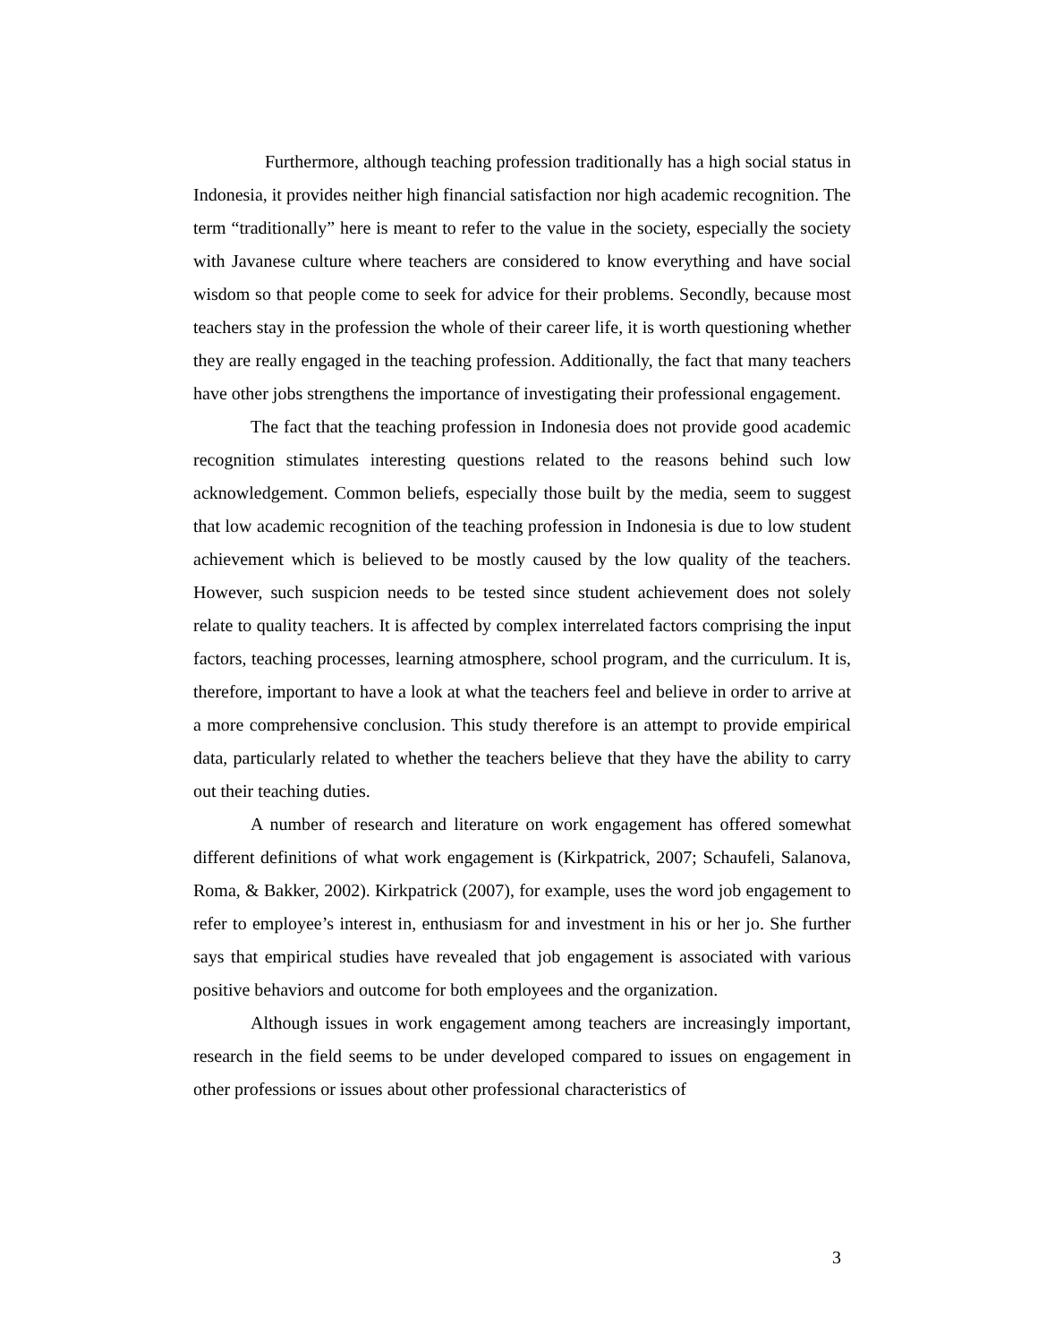Furthermore, although teaching profession traditionally has a high social status in Indonesia, it provides neither high financial satisfaction nor high academic recognition. The term “traditionally” here is meant to refer to the value in the society, especially the society with Javanese culture where teachers are considered to know everything and have social wisdom so that people come to seek for advice for their problems. Secondly, because most teachers stay in the profession the whole of their career life, it is worth questioning whether they are really engaged in the teaching profession. Additionally, the fact that many teachers have other jobs strengthens the importance of investigating their professional engagement.
The fact that the teaching profession in Indonesia does not provide good academic recognition stimulates interesting questions related to the reasons behind such low acknowledgement. Common beliefs, especially those built by the media, seem to suggest that low academic recognition of the teaching profession in Indonesia is due to low student achievement which is believed to be mostly caused by the low quality of the teachers. However, such suspicion needs to be tested since student achievement does not solely relate to quality teachers. It is affected by complex interrelated factors comprising the input factors, teaching processes, learning atmosphere, school program, and the curriculum. It is, therefore, important to have a look at what the teachers feel and believe in order to arrive at a more comprehensive conclusion. This study therefore is an attempt to provide empirical data, particularly related to whether the teachers believe that they have the ability to carry out their teaching duties.
A number of research and literature on work engagement has offered somewhat different definitions of what work engagement is (Kirkpatrick, 2007; Schaufeli, Salanova, Roma, & Bakker, 2002). Kirkpatrick (2007), for example, uses the word job engagement to refer to employee’s interest in, enthusiasm for and investment in his or her jo. She further says that empirical studies have revealed that job engagement is associated with various positive behaviors and outcome for both employees and the organization.
Although issues in work engagement among teachers are increasingly important, research in the field seems to be under developed compared to issues on engagement in other professions or issues about other professional characteristics of
3